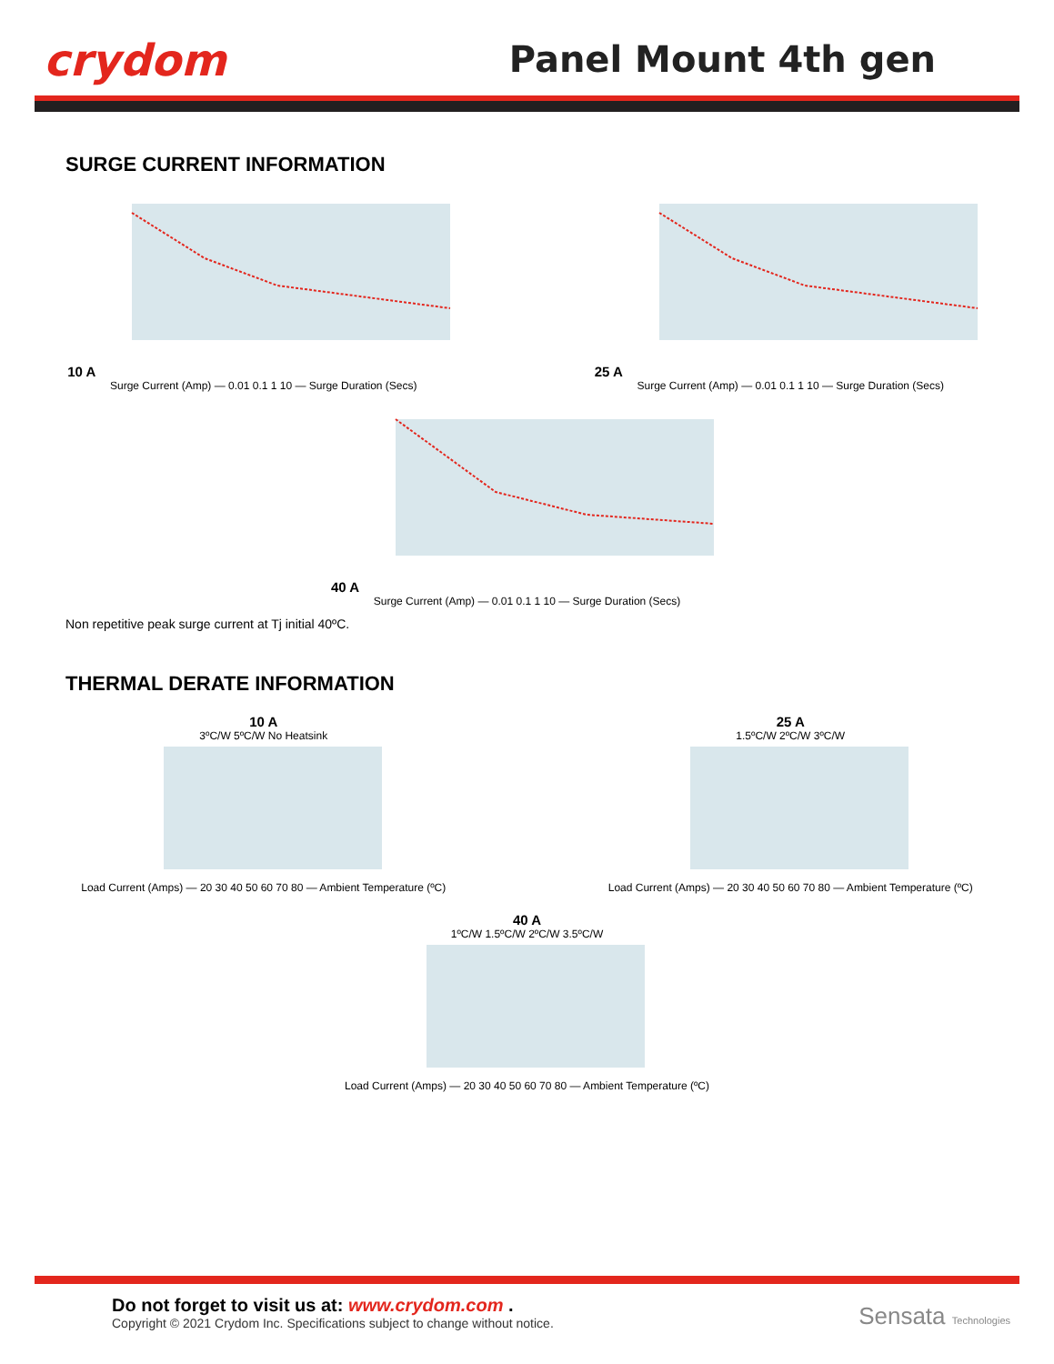crydom Panel Mount 4th gen
SURGE CURRENT INFORMATION
10 A
Surge Current (Amp) — 0.01 0.1 1 10 — Surge Duration (Secs)
25 A
Surge Current (Amp) — 0.01 0.1 1 10 — Surge Duration (Secs)
40 A
Surge Current (Amp) — 0.01 0.1 1 10 — Surge Duration (Secs)
Non repetitive peak surge current at Tj initial 40ºC.
THERMAL DERATE INFORMATION
10 A
3ºC/W 5ºC/W No Heatsink
Load Current (Amps) — 20 30 40 50 60 70 80 — Ambient Temperature (ºC)
25 A
1.5ºC/W 2ºC/W 3ºC/W
Load Current (Amps) — 20 30 40 50 60 70 80 — Ambient Temperature (ºC)
40 A
1ºC/W 1.5ºC/W 2ºC/W 3.5ºC/W
Load Current (Amps) — 20 30 40 50 60 70 80 — Ambient Temperature (ºC)
Do not forget to visit us at: www.crydom.com .
Copyright © 2021 Crydom Inc. Specifications subject to change without notice.
Sensata Technologies